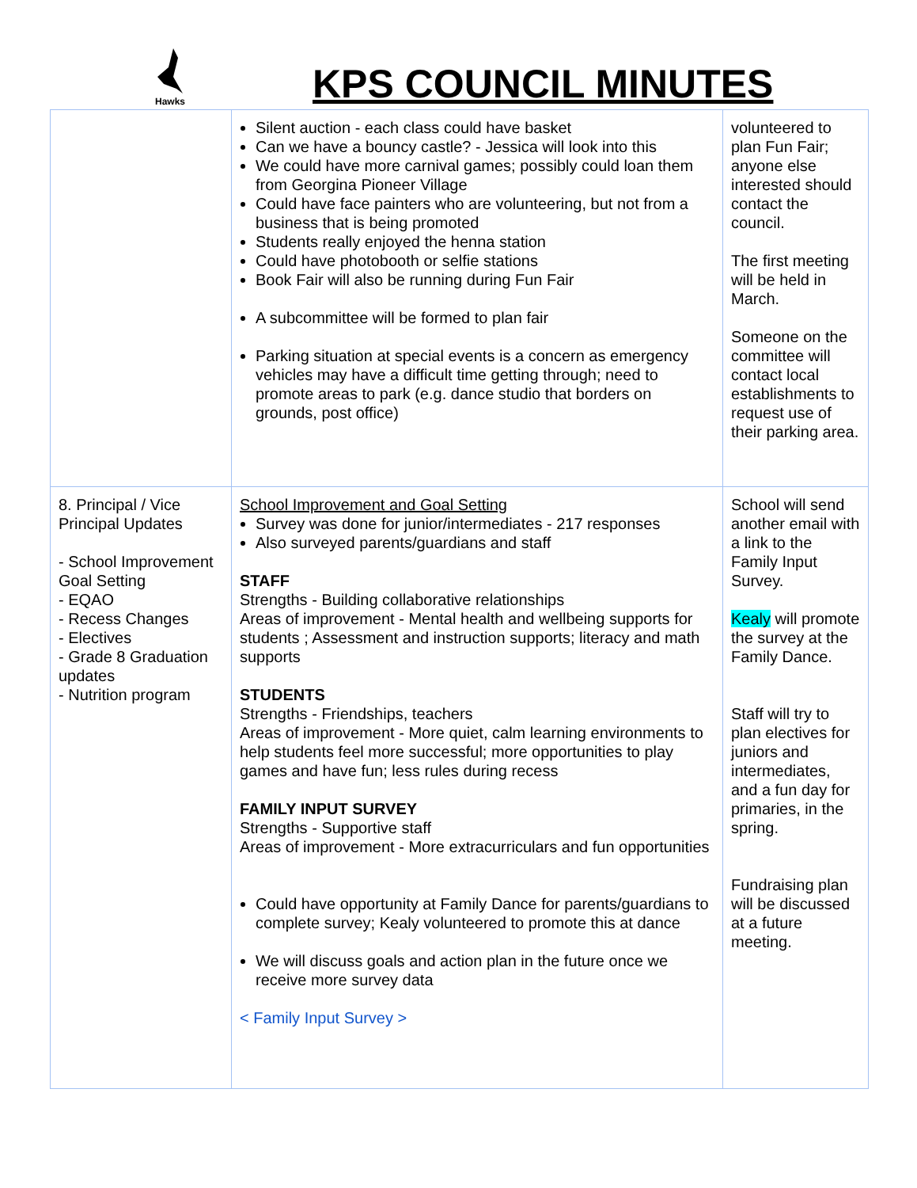Hawks
KPS COUNCIL MINUTES
| | Silent auction - each class could have basket Can we have a bouncy castle? - Jessica will look into this We could have more carnival games; possibly could loan them from Georgina Pioneer Village Could have face painters who are volunteering, but not from a business that is being promoted Students really enjoyed the henna station Could have photobooth or selfie stations Book Fair will also be running during Fun Fair A subcommittee will be formed to plan fair Parking situation at special events is a concern as emergency vehicles may have a difficult time getting through; need to promote areas to park (e.g. dance studio that borders on grounds, post office) | volunteered to plan Fun Fair; anyone else interested should contact the council. The first meeting will be held in March. Someone on the committee will contact local establishments to request use of their parking area. |
| 8. Principal / Vice Principal Updates - School Improvement Goal Setting - EQAO - Recess Changes - Electives - Grade 8 Graduation updates - Nutrition program | School Improvement and Goal Setting Survey was done for junior/intermediates - 217 responses Also surveyed parents/guardians and staff STAFF Strengths - Building collaborative relationships Areas of improvement - Mental health and wellbeing supports for students ; Assessment and instruction supports; literacy and math supports STUDENTS Strengths - Friendships, teachers Areas of improvement - More quiet, calm learning environments to help students feel more successful; more opportunities to play games and have fun; less rules during recess FAMILY INPUT SURVEY Strengths - Supportive staff Areas of improvement - More extracurriculars and fun opportunities Could have opportunity at Family Dance for parents/guardians to complete survey; Kealy volunteered to promote this at dance We will discuss goals and action plan in the future once we receive more survey data < Family Input Survey > | School will send another email with a link to the Family Input Survey. Kealy will promote the survey at the Family Dance. Staff will try to plan electives for juniors and intermediates, and a fun day for primaries, in the spring. Fundraising plan will be discussed at a future meeting. |